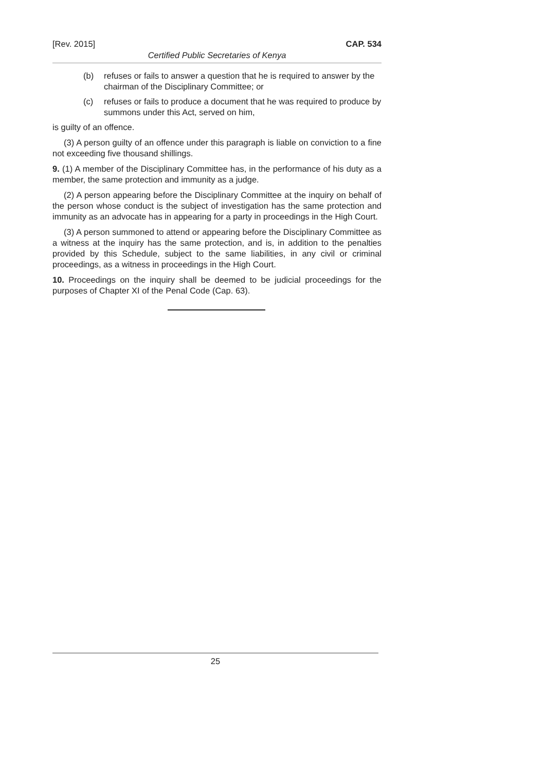[Rev. 2015] CAP. 534
Certified Public Secretaries of Kenya
(b) refuses or fails to answer a question that he is required to answer by the chairman of the Disciplinary Committee; or
(c) refuses or fails to produce a document that he was required to produce by summons under this Act, served on him,
is guilty of an offence.
(3) A person guilty of an offence under this paragraph is liable on conviction to a fine not exceeding five thousand shillings.
9. (1) A member of the Disciplinary Committee has, in the performance of his duty as a member, the same protection and immunity as a judge.
(2) A person appearing before the Disciplinary Committee at the inquiry on behalf of the person whose conduct is the subject of investigation has the same protection and immunity as an advocate has in appearing for a party in proceedings in the High Court.
(3) A person summoned to attend or appearing before the Disciplinary Committee as a witness at the inquiry has the same protection, and is, in addition to the penalties provided by this Schedule, subject to the same liabilities, in any civil or criminal proceedings, as a witness in proceedings in the High Court.
10. Proceedings on the inquiry shall be deemed to be judicial proceedings for the purposes of Chapter XI of the Penal Code (Cap. 63).
25